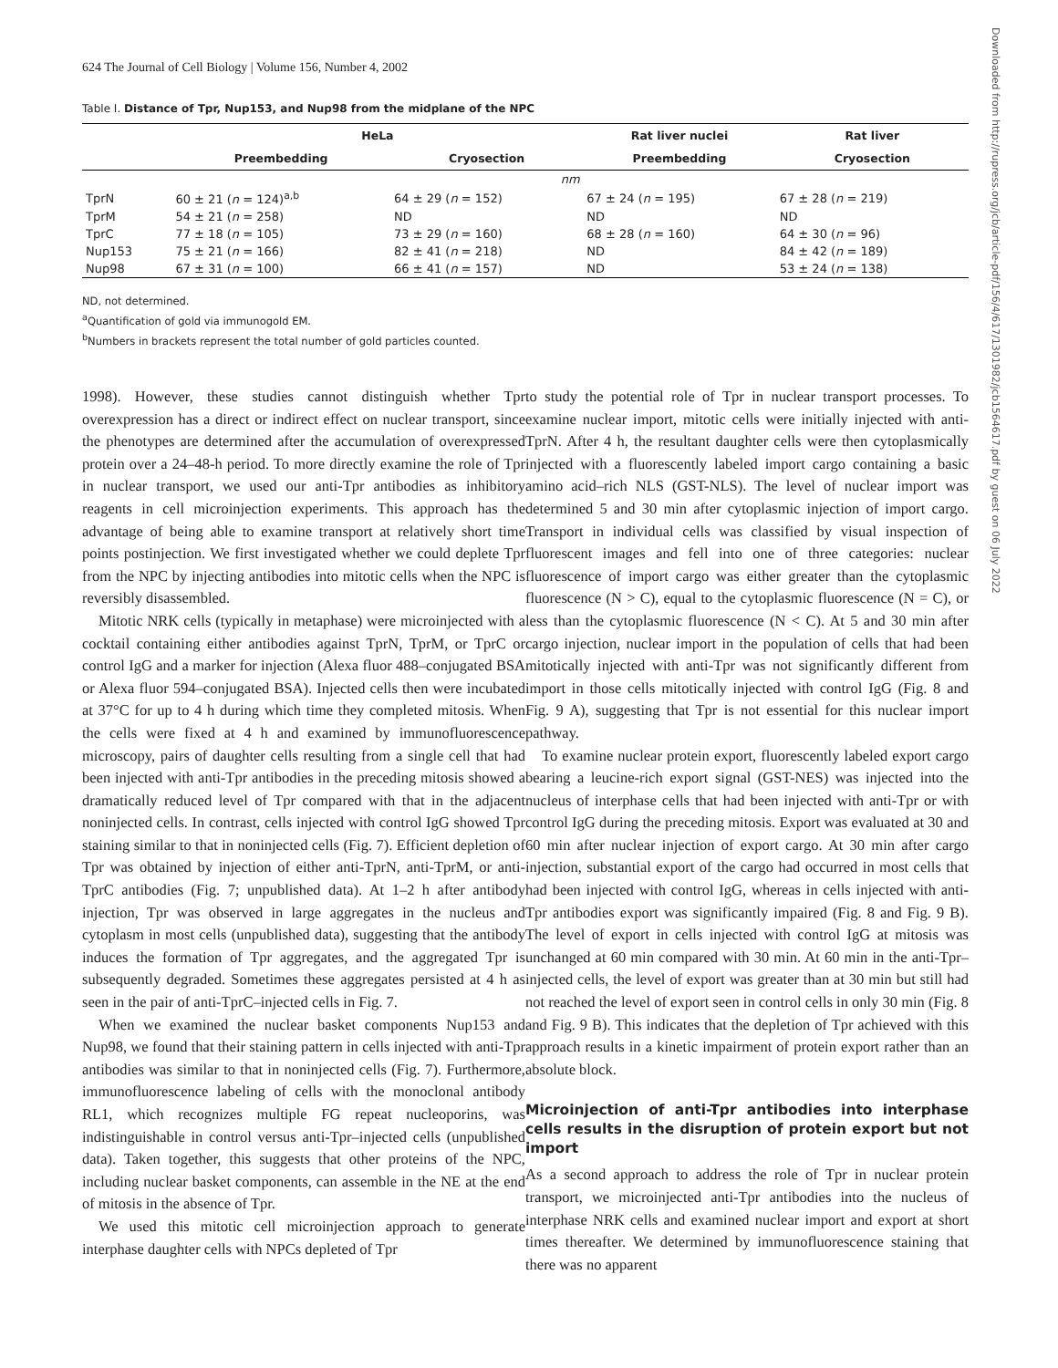624 The Journal of Cell Biology | Volume 156, Number 4, 2002
Table I. Distance of Tpr, Nup153, and Nup98 from the midplane of the NPC
| | HeLa | | Rat liver nuclei | Rat liver |
| --- | --- | --- | --- | --- |
| | Preembedding | Cryosection | Preembedding | Cryosection |
| | nm | | | |
| TprN | 60 ± 21 ( n = 124)<sup>a,b</sup> | 64 ± 29 ( n = 152) | 67 ± 24 ( n = 195) | 67 ± 28 ( n = 219) |
| TprM | 54 ± 21 ( n = 258) | ND | ND | ND |
| TprC | 77 ± 18 ( n = 105) | 73 ± 29 ( n = 160) | 68 ± 28 ( n = 160) | 64 ± 30 ( n = 96) |
| Nup153 | 75 ± 21 ( n = 166) | 82 ± 41 ( n = 218) | ND | 84 ± 42 ( n = 189) |
| Nup98 | 67 ± 31 ( n = 100) | 66 ± 41 ( n = 157) | ND | 53 ± 24 ( n = 138) |
ND, not determined.
<sup>a</sup> Quantification of gold via immunogold EM.
<sup>b</sup> Numbers in brackets represent the total number of gold particles counted.
1998). However, these studies cannot distinguish whether Tpr overexpression has a direct or indirect effect on nuclear transport, since the phenotypes are determined after the accumulation of overexpressed protein over a 24–48-h period. To more directly examine the role of Tpr in nuclear transport, we used our anti-Tpr antibodies as inhibitory reagents in cell microinjection experiments. This approach has the advantage of being able to examine transport at relatively short time points postinjection. We first investigated whether we could deplete Tpr from the NPC by injecting antibodies into mitotic cells when the NPC is reversibly disassembled.
Mitotic NRK cells (typically in metaphase) were microinjected with a cocktail containing either antibodies against TprN, TprM, or TprC or control IgG and a marker for injection (Alexa fluor 488–conjugated BSA or Alexa fluor 594–conjugated BSA). Injected cells then were incubated at 37°C for up to 4 h during which time they completed mitosis. When the cells were fixed at 4 h and examined by immunofluorescence microscopy, pairs of daughter cells resulting from a single cell that had been injected with anti-Tpr antibodies in the preceding mitosis showed a dramatically reduced level of Tpr compared with that in the adjacent noninjected cells. In contrast, cells injected with control IgG showed Tpr staining similar to that in noninjected cells (Fig. 7). Efficient depletion of Tpr was obtained by injection of either anti-TprN, anti-TprM, or anti-TprC antibodies (Fig. 7; unpublished data). At 1–2 h after antibody injection, Tpr was observed in large aggregates in the nucleus and cytoplasm in most cells (unpublished data), suggesting that the antibody induces the formation of Tpr aggregates, and the aggregated Tpr is subsequently degraded. Sometimes these aggregates persisted at 4 h as seen in the pair of anti-TprC–injected cells in Fig. 7.
When we examined the nuclear basket components Nup153 and Nup98, we found that their staining pattern in cells injected with anti-Tpr antibodies was similar to that in noninjected cells (Fig. 7). Furthermore, immunofluorescence labeling of cells with the monoclonal antibody RL1, which recognizes multiple FG repeat nucleoporins, was indistinguishable in control versus anti-Tpr–injected cells (unpublished data). Taken together, this suggests that other proteins of the NPC, including nuclear basket components, can assemble in the NE at the end of mitosis in the absence of Tpr.
We used this mitotic cell microinjection approach to generate interphase daughter cells with NPCs depleted of Tpr
to study the potential role of Tpr in nuclear transport processes. To examine nuclear import, mitotic cells were initially injected with anti-TprN. After 4 h, the resultant daughter cells were then cytoplasmically injected with a fluorescently labeled import cargo containing a basic amino acid–rich NLS (GST-NLS). The level of nuclear import was determined 5 and 30 min after cytoplasmic injection of import cargo. Transport in individual cells was classified by visual inspection of fluorescent images and fell into one of three categories: nuclear fluorescence of import cargo was either greater than the cytoplasmic fluorescence (N > C), equal to the cytoplasmic fluorescence (N = C), or less than the cytoplasmic fluorescence (N < C). At 5 and 30 min after cargo injection, nuclear import in the population of cells that had been mitotically injected with anti-Tpr was not significantly different from import in those cells mitotically injected with control IgG (Fig. 8 and Fig. 9 A), suggesting that Tpr is not essential for this nuclear import pathway.
To examine nuclear protein export, fluorescently labeled export cargo bearing a leucine-rich export signal (GST-NES) was injected into the nucleus of interphase cells that had been injected with anti-Tpr or with control IgG during the preceding mitosis. Export was evaluated at 30 and 60 min after nuclear injection of export cargo. At 30 min after cargo injection, substantial export of the cargo had occurred in most cells that had been injected with control IgG, whereas in cells injected with anti-Tpr antibodies export was significantly impaired (Fig. 8 and Fig. 9 B). The level of export in cells injected with control IgG at mitosis was unchanged at 60 min compared with 30 min. At 60 min in the anti-Tpr–injected cells, the level of export was greater than at 30 min but still had not reached the level of export seen in control cells in only 30 min (Fig. 8 and Fig. 9 B). This indicates that the depletion of Tpr achieved with this approach results in a kinetic impairment of protein export rather than an absolute block.
Microinjection of anti-Tpr antibodies into interphase cells results in the disruption of protein export but not import
As a second approach to address the role of Tpr in nuclear protein transport, we microinjected anti-Tpr antibodies into the nucleus of interphase NRK cells and examined nuclear import and export at short times thereafter. We determined by immunofluorescence staining that there was no apparent
Downloaded from http://rupress.org/jcb/article-pdf/156/4/617/1301982/jcb1564617.pdf by guest on 06 July 2022